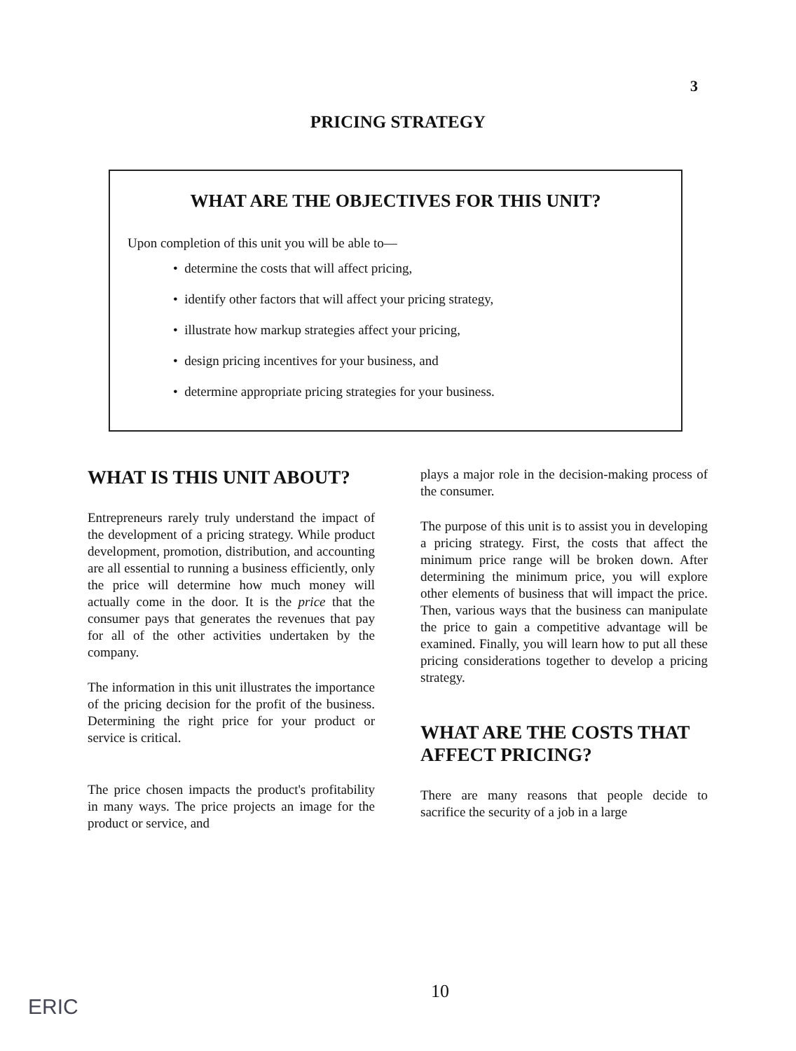3
PRICING STRATEGY
WHAT ARE THE OBJECTIVES FOR THIS UNIT?
Upon completion of this unit you will be able to—
• determine the costs that will affect pricing,
• identify other factors that will affect your pricing strategy,
• illustrate how markup strategies affect your pricing,
• design pricing incentives for your business, and
• determine appropriate pricing strategies for your business.
WHAT IS THIS UNIT ABOUT?
Entrepreneurs rarely truly understand the impact of the development of a pricing strategy. While product development, promotion, distribution, and accounting are all essential to running a business efficiently, only the price will determine how much money will actually come in the door. It is the price that the consumer pays that generates the revenues that pay for all of the other activities undertaken by the company.
The information in this unit illustrates the importance of the pricing decision for the profit of the business. Determining the right price for your product or service is critical.
The price chosen impacts the product's profitability in many ways. The price projects an image for the product or service, and
plays a major role in the decision-making process of the consumer.
The purpose of this unit is to assist you in developing a pricing strategy. First, the costs that affect the minimum price range will be broken down. After determining the minimum price, you will explore other elements of business that will impact the price. Then, various ways that the business can manipulate the price to gain a competitive advantage will be examined. Finally, you will learn how to put all these pricing considerations together to develop a pricing strategy.
WHAT ARE THE COSTS THAT AFFECT PRICING?
There are many reasons that people decide to sacrifice the security of a job in a large
10
ERIC